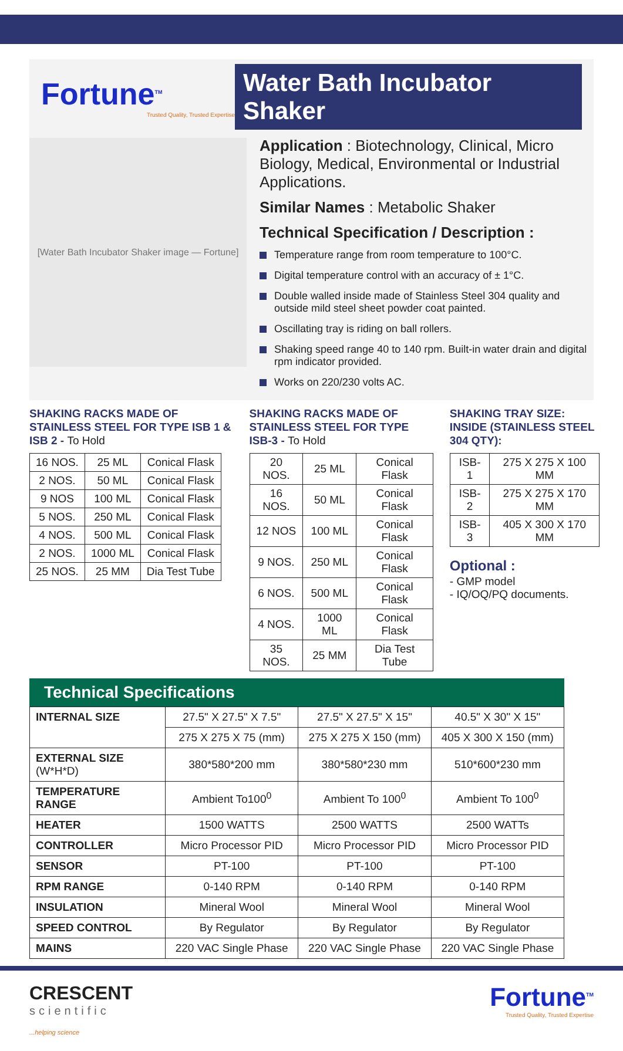Fortune<sup>TM</sup>
Trusted Quality, Trusted Expertise
Water Bath Incubator Shaker
[Water Bath Incubator Shaker image — Fortune]
Application : Biotechnology, Clinical, Micro Biology, Medical, Environmental or Industrial Applications.
Similar Names : Metabolic Shaker
Technical Specification / Description :
Temperature range from room temperature to 100°C.
Digital temperature control with an accuracy of ± 1°C.
Double walled inside made of Stainless Steel 304 quality and outside mild steel sheet powder coat painted.
Oscillating tray is riding on ball rollers.
Shaking speed range 40 to 140 rpm. Built-in water drain and digital rpm indicator provided.
Works on 220/230 volts AC.
SHAKING RACKS MADE OF STAINLESS STEEL FOR TYPE ISB 1 & ISB 2 - To Hold
| 16 NOS. | 25 ML | Conical Flask |
| 2 NOS. | 50 ML | Conical Flask |
| 9 NOS | 100 ML | Conical Flask |
| 5 NOS. | 250 ML | Conical Flask |
| 4 NOS. | 500 ML | Conical Flask |
| 2 NOS. | 1000 ML | Conical Flask |
| 25 NOS. | 25 MM | Dia Test Tube |
SHAKING RACKS MADE OF STAINLESS STEEL FOR TYPE ISB-3 - To Hold
| 20 NOS. | 25 ML | Conical Flask |
| 16 NOS. | 50 ML | Conical Flask |
| 12 NOS | 100 ML | Conical Flask |
| 9 NOS. | 250 ML | Conical Flask |
| 6 NOS. | 500 ML | Conical Flask |
| 4 NOS. | 1000 ML | Conical Flask |
| 35 NOS. | 25 MM | Dia Test Tube |
SHAKING TRAY SIZE: INSIDE (STAINLESS STEEL 304 QTY):
| ISB-1 | 275 X 275 X 100 MM |
| ISB-2 | 275 X 275 X 170 MM |
| ISB-3 | 405 X 300 X 170 MM |
Optional :
- GMP model
- IQ/OQ/PQ documents.
Technical Specifications
| INTERNAL SIZE | 27.5" X 27.5" X 7.5" | 27.5" X 27.5" X 15" | 40.5" X 30" X 15" |
| | 275 X 275 X 75 (mm) | 275 X 275 X 150 (mm) | 405 X 300 X 150 (mm) |
| EXTERNAL SIZE (W*H*D) | 380*580*200 mm | 380*580*230 mm | 510*600*230 mm |
| TEMPERATURE RANGE | Ambient To100<sup>0</sup> | Ambient To 100<sup>0</sup> | Ambient To 100<sup>0</sup> |
| HEATER | 1500 WATTS | 2500 WATTS | 2500 WATTs |
| CONTROLLER | Micro Processor PID | Micro Processor PID | Micro Processor PID |
| SENSOR | PT-100 | PT-100 | PT-100 |
| RPM RANGE | 0-140 RPM | 0-140 RPM | 0-140 RPM |
| INSULATION | Mineral Wool | Mineral Wool | Mineral Wool |
| SPEED CONTROL | By Regulator | By Regulator | By Regulator |
| MAINS | 220 VAC Single Phase | 220 VAC Single Phase | 220 VAC Single Phase |
CRESCENT
scientific...helping science
Fortune<sup>TM</sup>
Trusted Quality, Trusted Expertise